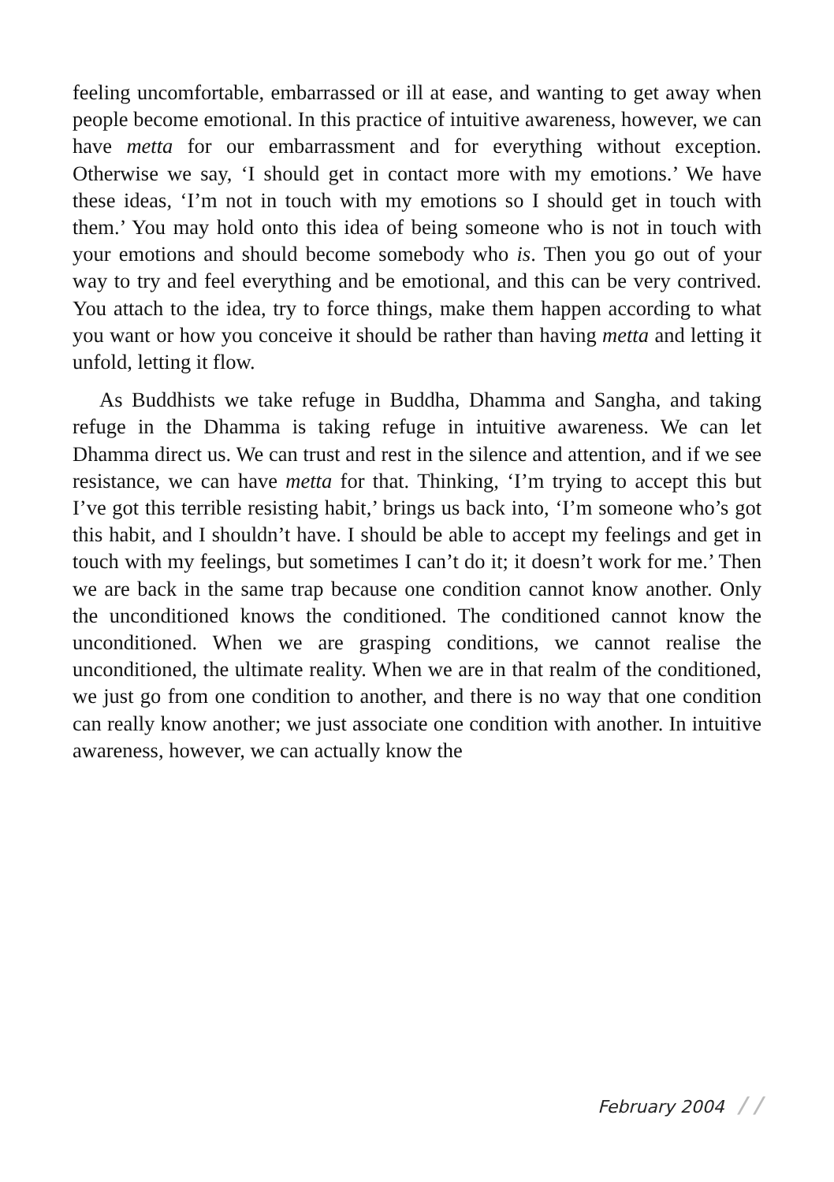feeling uncomfortable, embarrassed or ill at ease, and wanting to get away when people become emotional. In this practice of intuitive awareness, however, we can have metta for our embarrassment and for everything without exception. Otherwise we say, ‘I should get in contact more with my emotions.’ We have these ideas, ‘I’m not in touch with my emotions so I should get in touch with them.’ You may hold onto this idea of being someone who is not in touch with your emotions and should become somebody who is. Then you go out of your way to try and feel everything and be emotional, and this can be very contrived. You attach to the idea, try to force things, make them happen according to what you want or how you conceive it should be rather than having metta and letting it unfold, letting it flow.
As Buddhists we take refuge in Buddha, Dhamma and Sangha, and taking refuge in the Dhamma is taking refuge in intuitive awareness. We can let Dhamma direct us. We can trust and rest in the silence and attention, and if we see resistance, we can have metta for that. Thinking, ‘I’m trying to accept this but I’ve got this terrible resisting habit,’ brings us back into, ‘I’m someone who’s got this habit, and I shouldn’t have. I should be able to accept my feelings and get in touch with my feelings, but sometimes I can’t do it; it doesn’t work for me.’ Then we are back in the same trap because one condition cannot know another. Only the unconditioned knows the conditioned. The conditioned cannot know the unconditioned. When we are grasping conditions, we cannot realise the unconditioned, the ultimate reality. When we are in that realm of the conditioned, we just go from one condition to another, and there is no way that one condition can really know another; we just associate one condition with another. In intuitive awareness, however, we can actually know the
February 2004 / /